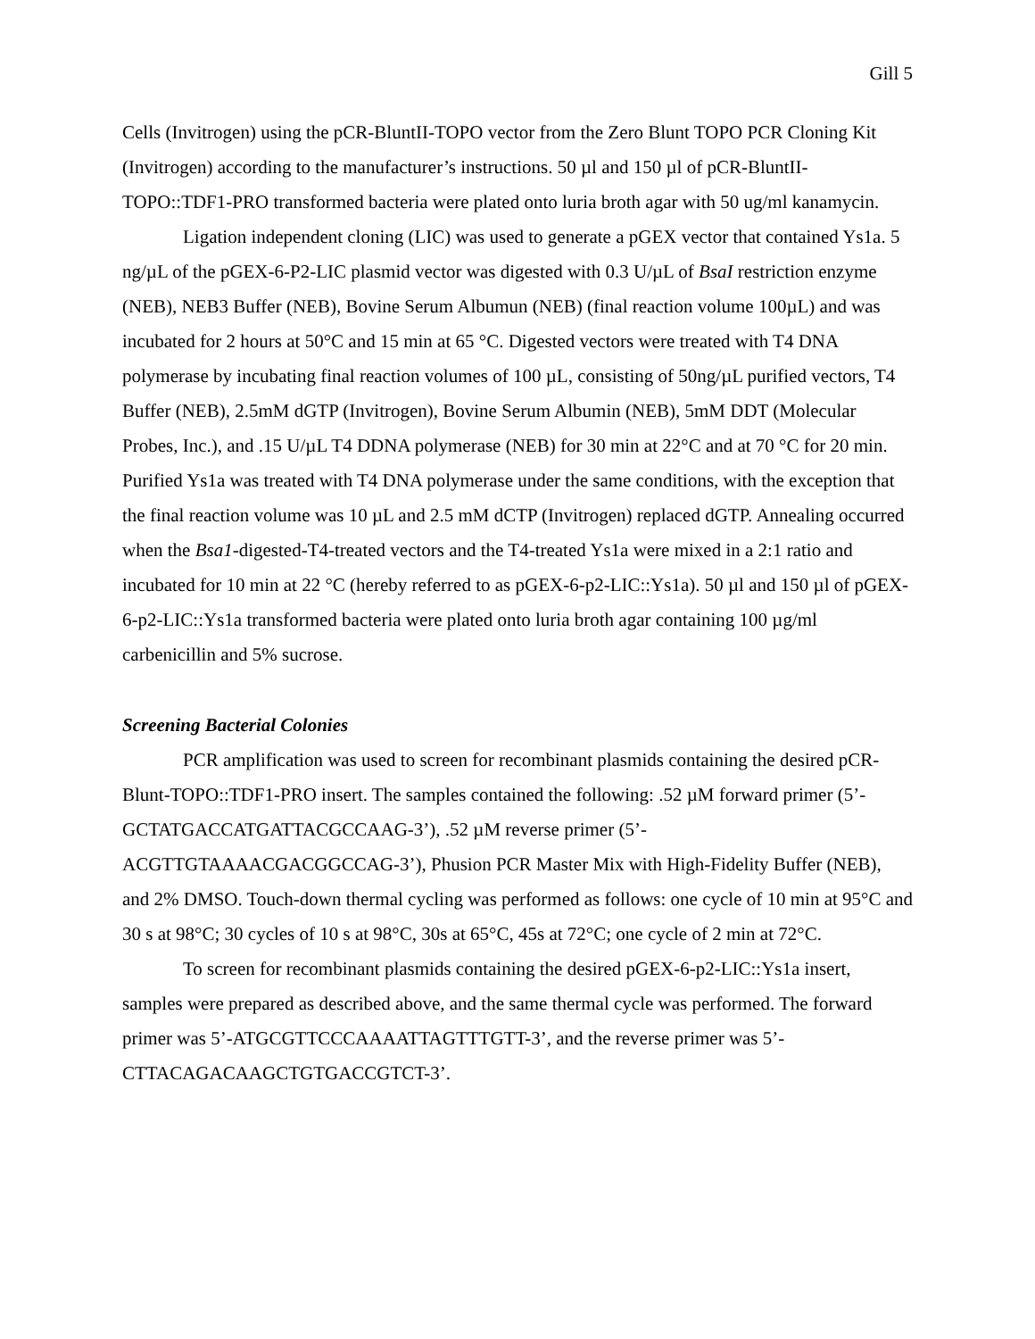Gill 5
Cells (Invitrogen) using the pCR-BluntII-TOPO vector from the Zero Blunt TOPO PCR Cloning Kit (Invitrogen) according to the manufacturer’s instructions. 50 µl and 150 µl of pCR-BluntII-TOPO::TDF1-PRO transformed bacteria were plated onto luria broth agar with 50 ug/ml kanamycin.
Ligation independent cloning (LIC) was used to generate a pGEX vector that contained Ys1a. 5 ng/µL of the pGEX-6-P2-LIC plasmid vector was digested with 0.3 U/µL of BsaI restriction enzyme (NEB), NEB3 Buffer (NEB), Bovine Serum Albumun (NEB) (final reaction volume 100µL) and was incubated for 2 hours at 50°C and 15 min at 65 °C. Digested vectors were treated with T4 DNA polymerase by incubating final reaction volumes of 100 µL, consisting of 50ng/µL purified vectors, T4 Buffer (NEB), 2.5mM dGTP (Invitrogen), Bovine Serum Albumin (NEB), 5mM DDT (Molecular Probes, Inc.), and .15 U/µL T4 DDNA polymerase (NEB) for 30 min at 22°C and at 70 °C for 20 min. Purified Ys1a was treated with T4 DNA polymerase under the same conditions, with the exception that the final reaction volume was 10 µL and 2.5 mM dCTP (Invitrogen) replaced dGTP. Annealing occurred when the Bsa1-digested-T4-treated vectors and the T4-treated Ys1a were mixed in a 2:1 ratio and incubated for 10 min at 22 °C (hereby referred to as pGEX-6-p2-LIC::Ys1a). 50 µl and 150 µl of pGEX-6-p2-LIC::Ys1a transformed bacteria were plated onto luria broth agar containing 100 µg/ml carbenicillin and 5% sucrose.
Screening Bacterial Colonies
PCR amplification was used to screen for recombinant plasmids containing the desired pCR-Blunt-TOPO::TDF1-PRO insert. The samples contained the following: .52 µM forward primer (5’-GCTATGACCATGATTACGCCAAG-3’), .52 µM reverse primer (5’-ACGTTGTAAAACGACGGCCAG-3’), Phusion PCR Master Mix with High-Fidelity Buffer (NEB), and 2% DMSO. Touch-down thermal cycling was performed as follows: one cycle of 10 min at 95°C and 30 s at 98°C; 30 cycles of 10 s at 98°C, 30s at 65°C, 45s at 72°C; one cycle of 2 min at 72°C.
To screen for recombinant plasmids containing the desired pGEX-6-p2-LIC::Ys1a insert, samples were prepared as described above, and the same thermal cycle was performed. The forward primer was 5’-ATGCGTTCCCAAAATTAGTTTGTT-3’, and the reverse primer was 5’-CTTACAGACAAGCTGTGACCGTCT-3’.